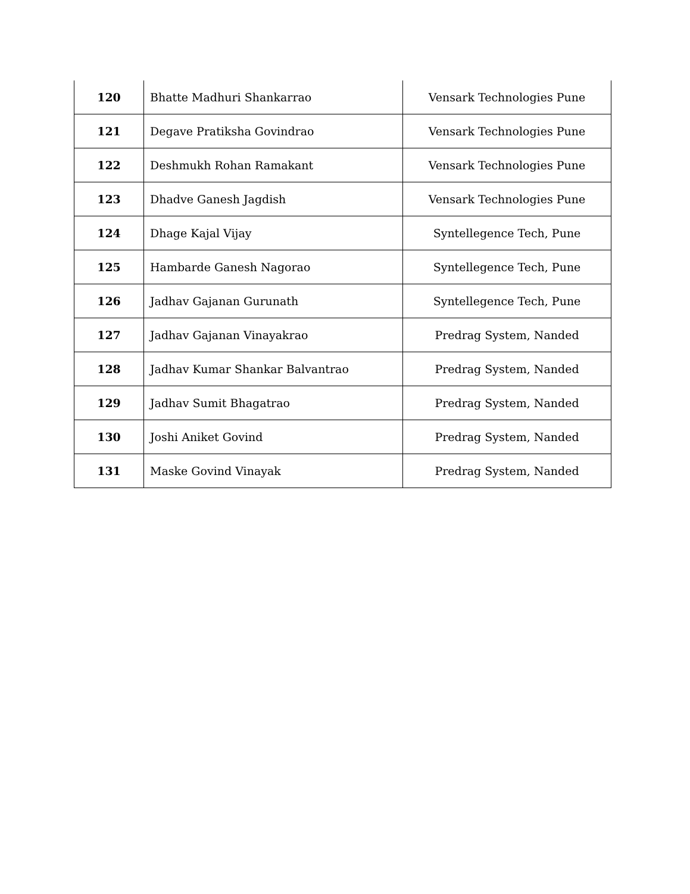| 120 | Bhatte Madhuri Shankarrao | Vensark Technologies Pune |
| 121 | Degave Pratiksha Govindrao | Vensark Technologies Pune |
| 122 | Deshmukh Rohan Ramakant | Vensark Technologies Pune |
| 123 | Dhadve Ganesh Jagdish | Vensark Technologies Pune |
| 124 | Dhage Kajal Vijay | Syntellegence Tech, Pune |
| 125 | Hambarde Ganesh Nagorao | Syntellegence Tech, Pune |
| 126 | Jadhav Gajanan Gurunath | Syntellegence Tech, Pune |
| 127 | Jadhav Gajanan Vinayakrao | Predrag System, Nanded |
| 128 | Jadhav Kumar Shankar Balvantrao | Predrag System, Nanded |
| 129 | Jadhav Sumit Bhagatrao | Predrag System, Nanded |
| 130 | Joshi Aniket Govind | Predrag System, Nanded |
| 131 | Maske Govind Vinayak | Predrag System, Nanded |